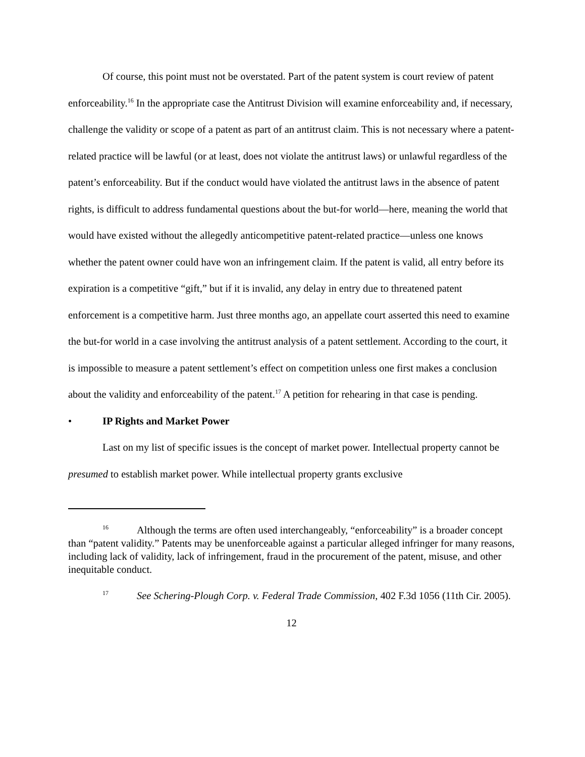Of course, this point must not be overstated. Part of the patent system is court review of patent enforceability.<sup>16</sup> In the appropriate case the Antitrust Division will examine enforceability and, if necessary, challenge the validity or scope of a patent as part of an antitrust claim. This is not necessary where a patent-related practice will be lawful (or at least, does not violate the antitrust laws) or unlawful regardless of the patent’s enforceability. But if the conduct would have violated the antitrust laws in the absence of patent rights, is difficult to address fundamental questions about the but-for world—here, meaning the world that would have existed without the allegedly anticompetitive patent-related practice—unless one knows whether the patent owner could have won an infringement claim. If the patent is valid, all entry before its expiration is a competitive “gift,” but if it is invalid, any delay in entry due to threatened patent enforcement is a competitive harm. Just three months ago, an appellate court asserted this need to examine the but-for world in a case involving the antitrust analysis of a patent settlement. According to the court, it is impossible to measure a patent settlement’s effect on competition unless one first makes a conclusion about the validity and enforceability of the patent.<sup>17</sup> A petition for rehearing in that case is pending.
• IP Rights and Market Power
Last on my list of specific issues is the concept of market power. Intellectual property cannot be presumed to establish market power. While intellectual property grants exclusive
<sup>16</sup> Although the terms are often used interchangeably, “enforceability” is a broader concept than “patent validity.” Patents may be unenforceable against a particular alleged infringer for many reasons, including lack of validity, lack of infringement, fraud in the procurement of the patent, misuse, and other inequitable conduct.
<sup>17</sup> See Schering-Plough Corp. v. Federal Trade Commission, 402 F.3d 1056 (11th Cir. 2005).
12